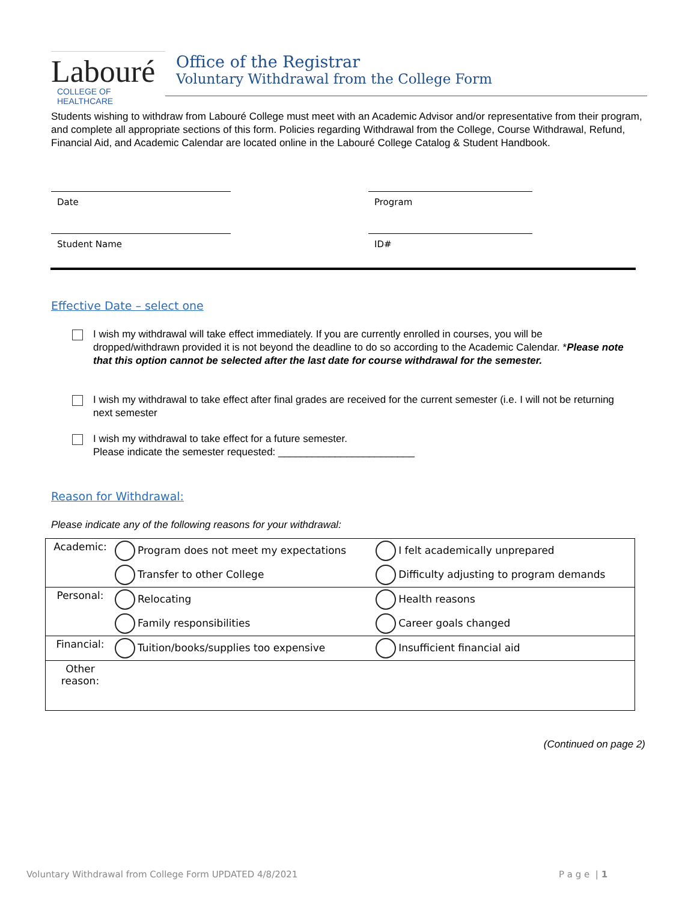Labouré
COLLEGE OF HEALTHCARE
Office of the Registrar
Voluntary Withdrawal from the College Form
Students wishing to withdraw from Labouré College must meet with an Academic Advisor and/or representative from their program, and complete all appropriate sections of this form. Policies regarding Withdrawal from the College, Course Withdrawal, Refund, Financial Aid, and Academic Calendar are located online in the Labouré College Catalog & Student Handbook.
Date Program
Student Name ID#
Effective Date – select one
I wish my withdrawal will take effect immediately. If you are currently enrolled in courses, you will be dropped/withdrawn provided it is not beyond the deadline to do so according to the Academic Calendar. *Please note that this option cannot be selected after the last date for course withdrawal for the semester.
I wish my withdrawal to take effect after final grades are received for the current semester (i.e. I will not be returning next semester
I wish my withdrawal to take effect for a future semester.
Please indicate the semester requested: ________________________
Reason for Withdrawal:
Please indicate any of the following reasons for your withdrawal:
| Academic: | Program does not meet my expectations | I felt academically unprepared |
| | Transfer to other College | Difficulty adjusting to program demands |
| Personal: | Relocating | Health reasons |
| | Family responsibilities | Career goals changed |
| Financial: | Tuition/books/supplies too expensive | Insufficient financial aid |
| Other reason: | | |
(Continued on page 2)
Voluntary Withdrawal from College Form UPDATED 4/8/2021
P a g e | 1